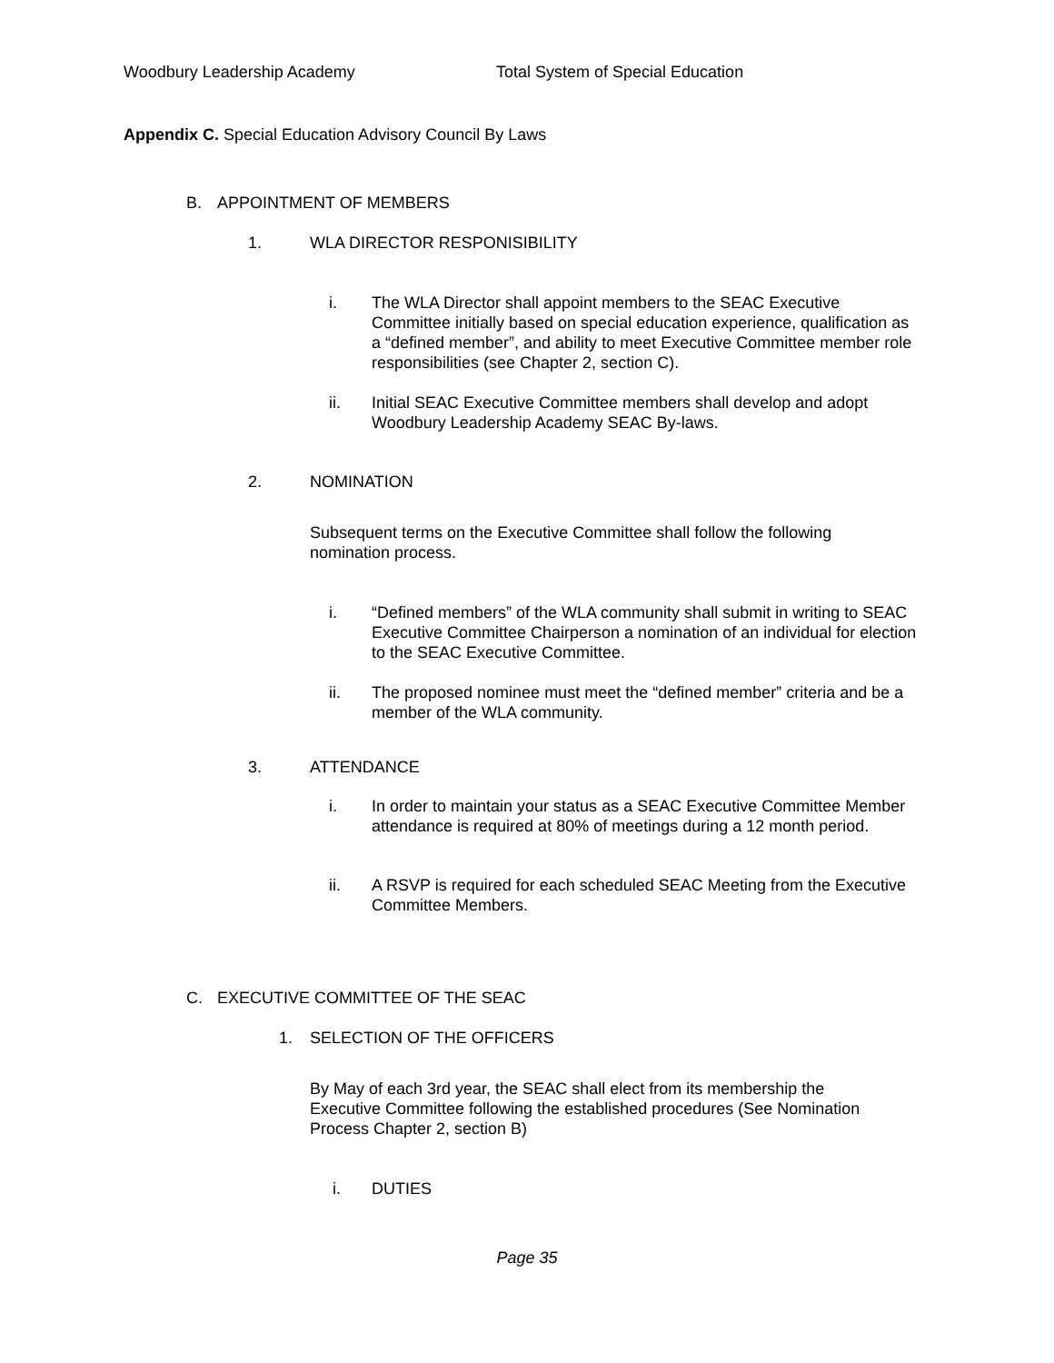Woodbury Leadership Academy Total System of Special Education
Appendix C. Special Education Advisory Council By Laws
B. APPOINTMENT OF MEMBERS
1. WLA DIRECTOR RESPONISIBILITY
i. The WLA Director shall appoint members to the SEAC Executive Committee initially based on special education experience, qualification as a “defined member”, and ability to meet Executive Committee member role responsibilities (see Chapter 2, section C).
ii. Initial SEAC Executive Committee members shall develop and adopt Woodbury Leadership Academy SEAC By-laws.
2. NOMINATION
Subsequent terms on the Executive Committee shall follow the following nomination process.
i. “Defined members” of the WLA community shall submit in writing to SEAC Executive Committee Chairperson a nomination of an individual for election to the SEAC Executive Committee.
ii. The proposed nominee must meet the “defined member” criteria and be a member of the WLA community.
3. ATTENDANCE
i. In order to maintain your status as a SEAC Executive Committee Member attendance is required at 80% of meetings during a 12 month period.
ii. A RSVP is required for each scheduled SEAC Meeting from the Executive Committee Members.
C. EXECUTIVE COMMITTEE OF THE SEAC
1. SELECTION OF THE OFFICERS
By May of each 3rd year, the SEAC shall elect from its membership the Executive Committee following the established procedures (See Nomination Process Chapter 2, section B)
i. DUTIES
Page 35